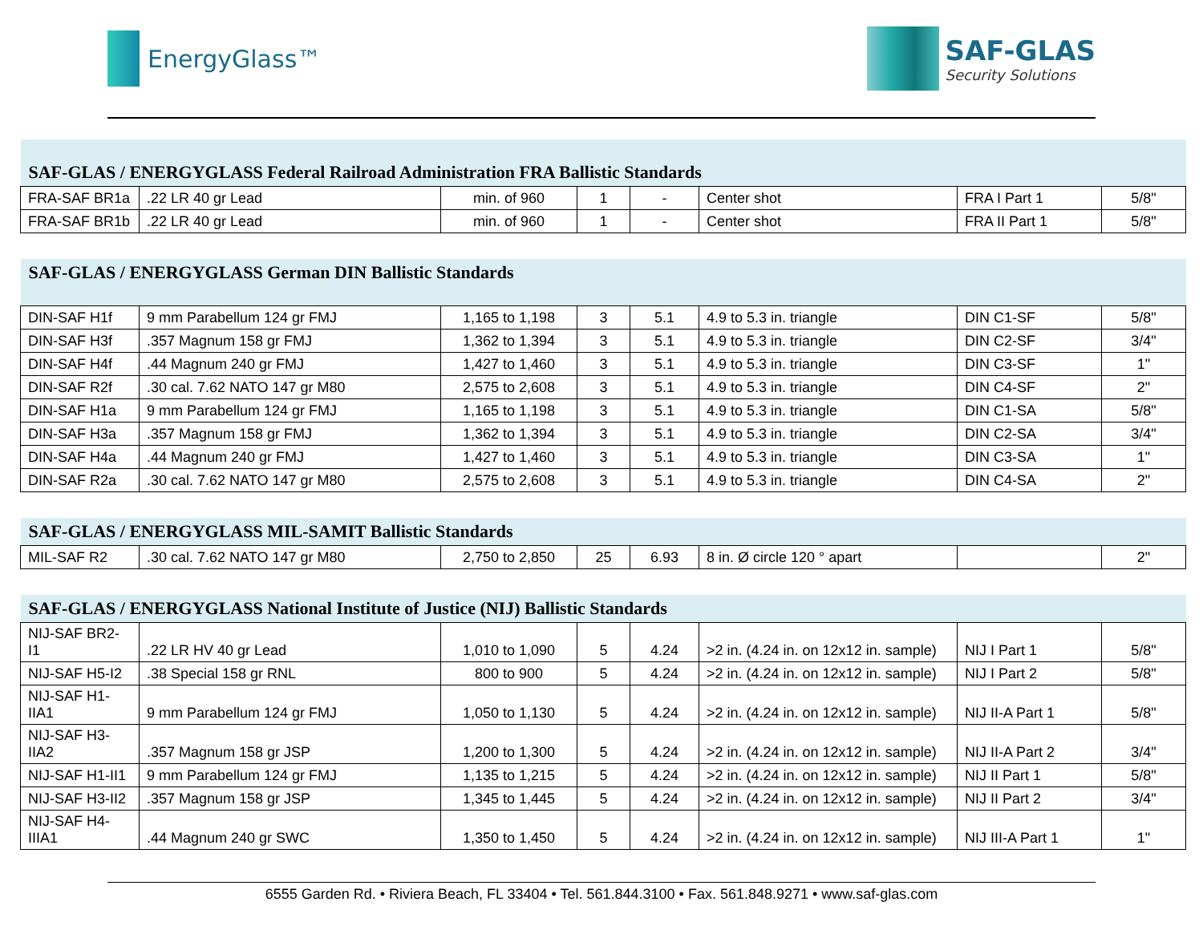EnergyGlass™ SAF-GLAS
Security Solutions
| SAF-GLAS / ENERGYGLASS Federal Railroad Administration FRA Ballistic Standards | | | | | | | |
| --- | --- | --- | --- | --- | --- | --- | --- |
| FRA-SAF BR1a | .22 LR 40 gr Lead | min. of 960 | 1 | - | Center shot | FRA I Part 1 | 5/8" |
| FRA-SAF BR1b | .22 LR 40 gr Lead | min. of 960 | 1 | - | Center shot | FRA II Part 1 | 5/8" |
| SAF-GLAS / ENERGYGLASS German DIN Ballistic Standards | | | | | | | |
| DIN-SAF H1f | 9 mm Parabellum 124 gr FMJ | 1,165 to 1,198 | 3 | 5.1 | 4.9 to 5.3 in. triangle | DIN C1-SF | 5/8" |
| DIN-SAF H3f | .357 Magnum 158 gr FMJ | 1,362 to 1,394 | 3 | 5.1 | 4.9 to 5.3 in. triangle | DIN C2-SF | 3/4" |
| DIN-SAF H4f | .44 Magnum 240 gr FMJ | 1,427 to 1,460 | 3 | 5.1 | 4.9 to 5.3 in. triangle | DIN C3-SF | 1" |
| DIN-SAF R2f | .30 cal. 7.62 NATO 147 gr M80 | 2,575 to 2,608 | 3 | 5.1 | 4.9 to 5.3 in. triangle | DIN C4-SF | 2" |
| DIN-SAF H1a | 9 mm Parabellum 124 gr FMJ | 1,165 to 1,198 | 3 | 5.1 | 4.9 to 5.3 in. triangle | DIN C1-SA | 5/8" |
| DIN-SAF H3a | .357 Magnum 158 gr FMJ | 1,362 to 1,394 | 3 | 5.1 | 4.9 to 5.3 in. triangle | DIN C2-SA | 3/4" |
| DIN-SAF H4a | .44 Magnum 240 gr FMJ | 1,427 to 1,460 | 3 | 5.1 | 4.9 to 5.3 in. triangle | DIN C3-SA | 1" |
| DIN-SAF R2a | .30 cal. 7.62 NATO 147 gr M80 | 2,575 to 2,608 | 3 | 5.1 | 4.9 to 5.3 in. triangle | DIN C4-SA | 2" |
| SAF-GLAS / ENERGYGLASS MIL-SAMIT Ballistic Standards | | | | | | | |
| MIL-SAF R2 | .30 cal. 7.62 NATO 147 gr M80 | 2,750 to 2,850 | 25 | 6.93 | 8 in. Ø circle 120 ° apart | | 2" |
| SAF-GLAS / ENERGYGLASS National Institute of Justice (NIJ) Ballistic Standards | | | | | | | |
| NIJ-SAF BR2-I1 | .22 LR HV 40 gr Lead | 1,010 to 1,090 | 5 | 4.24 | >2 in. (4.24 in. on 12x12 in. sample) | NIJ I Part 1 | 5/8" |
| NIJ-SAF H5-I2 | .38 Special 158 gr RNL | 800 to 900 | 5 | 4.24 | >2 in. (4.24 in. on 12x12 in. sample) | NIJ I Part 2 | 5/8" |
| NIJ-SAF H1- IIA1 | 9 mm Parabellum 124 gr FMJ | 1,050 to 1,130 | 5 | 4.24 | >2 in. (4.24 in. on 12x12 in. sample) | NIJ II-A Part 1 | 5/8" |
| NIJ-SAF H3- IIA2 | .357 Magnum 158 gr JSP | 1,200 to 1,300 | 5 | 4.24 | >2 in. (4.24 in. on 12x12 in. sample) | NIJ II-A Part 2 | 3/4" |
| NIJ-SAF H1-II1 | 9 mm Parabellum 124 gr FMJ | 1,135 to 1,215 | 5 | 4.24 | >2 in. (4.24 in. on 12x12 in. sample) | NIJ II Part 1 | 5/8" |
| NIJ-SAF H3-II2 | .357 Magnum 158 gr JSP | 1,345 to 1,445 | 5 | 4.24 | >2 in. (4.24 in. on 12x12 in. sample) | NIJ II Part 2 | 3/4" |
| NIJ-SAF H4- IIIA1 | .44 Magnum 240 gr SWC | 1,350 to 1,450 | 5 | 4.24 | >2 in. (4.24 in. on 12x12 in. sample) | NIJ III-A Part 1 | 1" |
6555 Garden Rd. • Riviera Beach, FL 33404 • Tel. 561.844.3100 • Fax. 561.848.9271 • www.saf-glas.com